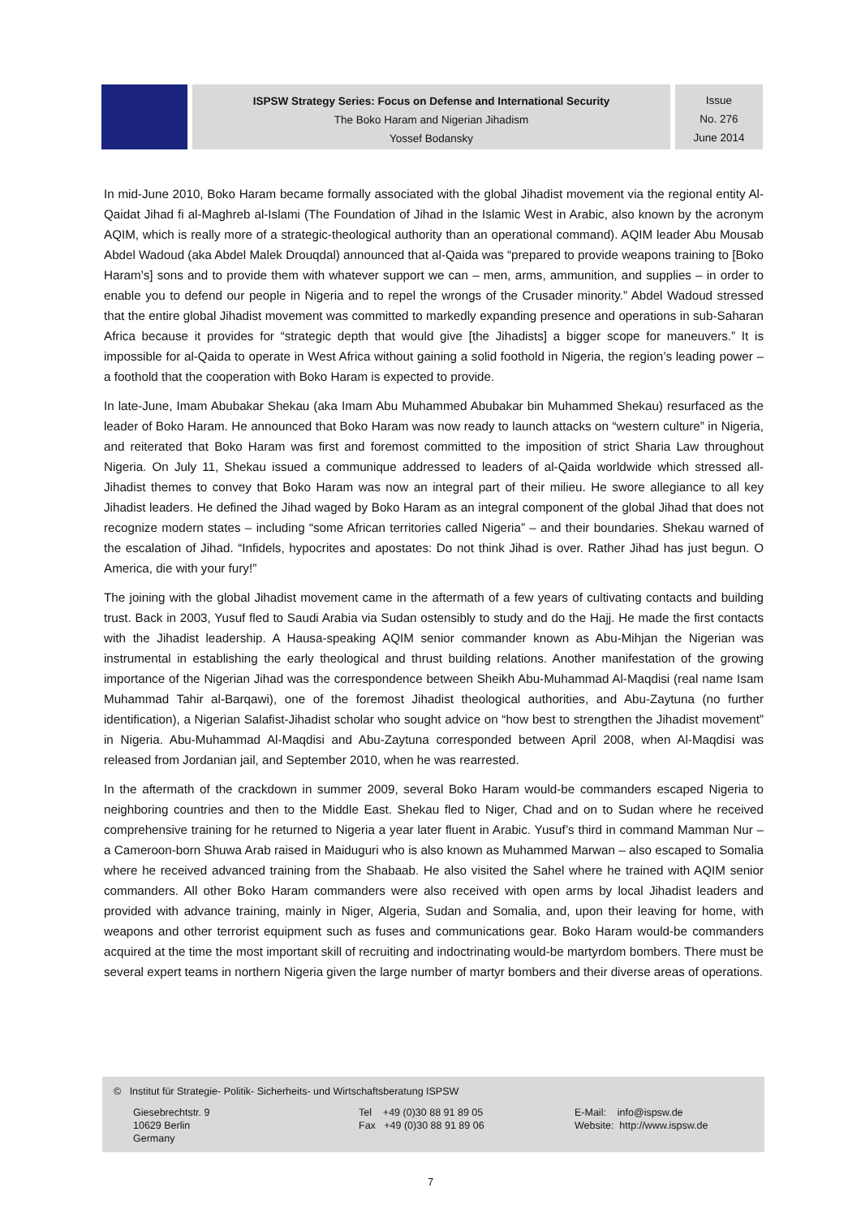ISPSW Strategy Series: Focus on Defense and International Security
The Boko Haram and Nigerian Jihadism
Yossef Bodansky
Issue
No. 276
June 2014
In mid-June 2010, Boko Haram became formally associated with the global Jihadist movement via the regional entity Al-Qaidat Jihad fi al-Maghreb al-Islami (The Foundation of Jihad in the Islamic West in Arabic, also known by the acronym AQIM, which is really more of a strategic-theological authority than an operational command). AQIM leader Abu Mousab Abdel Wadoud (aka Abdel Malek Drouqdal) announced that al-Qaida was “prepared to provide weapons training to [Boko Haram’s] sons and to provide them with whatever support we can – men, arms, ammunition, and supplies – in order to enable you to defend our people in Nigeria and to repel the wrongs of the Crusader minority.” Abdel Wadoud stressed that the entire global Jihadist movement was committed to markedly expanding presence and operations in sub-Saharan Africa because it provides for “strategic depth that would give [the Jihadists] a bigger scope for maneuvers.” It is impossible for al-Qaida to operate in West Africa without gaining a solid foothold in Nigeria, the region’s leading power – a foothold that the cooperation with Boko Haram is expected to provide.
In late-June, Imam Abubakar Shekau (aka Imam Abu Muhammed Abubakar bin Muhammed Shekau) resurfaced as the leader of Boko Haram. He announced that Boko Haram was now ready to launch attacks on “western culture” in Nigeria, and reiterated that Boko Haram was first and foremost committed to the imposition of strict Sharia Law throughout Nigeria. On July 11, Shekau issued a communique addressed to leaders of al-Qaida worldwide which stressed all-Jihadist themes to convey that Boko Haram was now an integral part of their milieu. He swore allegiance to all key Jihadist leaders. He defined the Jihad waged by Boko Haram as an integral component of the global Jihad that does not recognize modern states – including “some African territories called Nigeria” – and their boundaries. Shekau warned of the escalation of Jihad. “Infidels, hypocrites and apostates: Do not think Jihad is over. Rather Jihad has just begun. O America, die with your fury!”
The joining with the global Jihadist movement came in the aftermath of a few years of cultivating contacts and building trust. Back in 2003, Yusuf fled to Saudi Arabia via Sudan ostensibly to study and do the Hajj. He made the first contacts with the Jihadist leadership. A Hausa-speaking AQIM senior commander known as Abu-Mihjan the Nigerian was instrumental in establishing the early theological and thrust building relations. Another manifestation of the growing importance of the Nigerian Jihad was the correspondence between Sheikh Abu-Muhammad Al-Maqdisi (real name Isam Muhammad Tahir al-Barqawi), one of the foremost Jihadist theological authorities, and Abu-Zaytuna (no further identification), a Nigerian Salafist-Jihadist scholar who sought advice on “how best to strengthen the Jihadist movement” in Nigeria. Abu-Muhammad Al-Maqdisi and Abu-Zaytuna corresponded between April 2008, when Al-Maqdisi was released from Jordanian jail, and September 2010, when he was rearrested.
In the aftermath of the crackdown in summer 2009, several Boko Haram would-be commanders escaped Nigeria to neighboring countries and then to the Middle East. Shekau fled to Niger, Chad and on to Sudan where he received comprehensive training for he returned to Nigeria a year later fluent in Arabic. Yusuf’s third in command Mamman Nur – a Cameroon-born Shuwa Arab raised in Maiduguri who is also known as Muhammed Marwan – also escaped to Somalia where he received advanced training from the Shabaab. He also visited the Sahel where he trained with AQIM senior commanders. All other Boko Haram commanders were also received with open arms by local Jihadist leaders and provided with advance training, mainly in Niger, Algeria, Sudan and Somalia, and, upon their leaving for home, with weapons and other terrorist equipment such as fuses and communications gear. Boko Haram would-be commanders acquired at the time the most important skill of recruiting and indoctrinating would-be martyrdom bombers. There must be several expert teams in northern Nigeria given the large number of martyr bombers and their diverse areas of operations.
© Institut für Strategie- Politik- Sicherheits- und Wirtschaftsberatung ISPSW
Giesebrechtstr. 9
10629 Berlin
Germany
Tel +49 (0)30 88 91 89 05
Fax +49 (0)30 88 91 89 06
E-Mail: info@ispsw.de
Website: http://www.ispsw.de
7